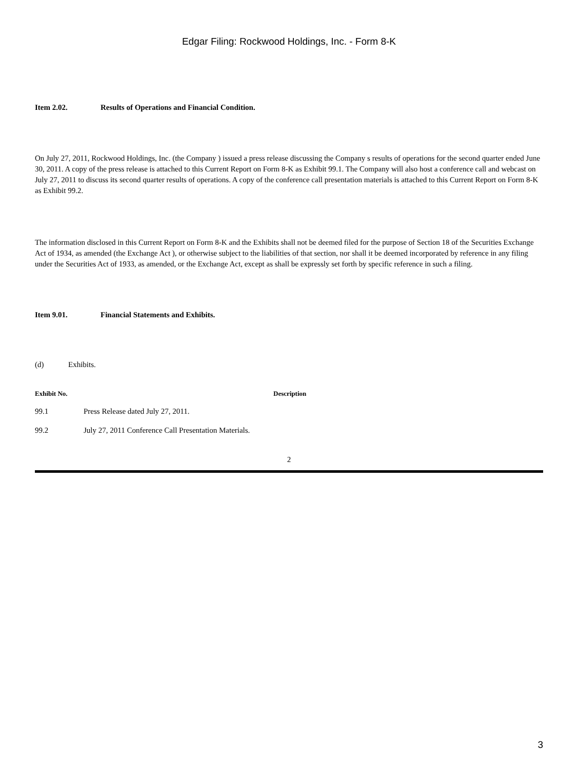Edgar Filing: Rockwood Holdings, Inc. - Form 8-K
Item 2.02. Results of Operations and Financial Condition.
On July 27, 2011, Rockwood Holdings, Inc. (the Company ) issued a press release discussing the Company s results of operations for the second quarter ended June 30, 2011. A copy of the press release is attached to this Current Report on Form 8-K as Exhibit 99.1. The Company will also host a conference call and webcast on July 27, 2011 to discuss its second quarter results of operations. A copy of the conference call presentation materials is attached to this Current Report on Form 8-K as Exhibit 99.2.
The information disclosed in this Current Report on Form 8-K and the Exhibits shall not be deemed filed for the purpose of Section 18 of the Securities Exchange Act of 1934, as amended (the Exchange Act ), or otherwise subject to the liabilities of that section, nor shall it be deemed incorporated by reference in any filing under the Securities Act of 1933, as amended, or the Exchange Act, except as shall be expressly set forth by specific reference in such a filing.
Item 9.01. Financial Statements and Exhibits.
(d) Exhibits.
| Exhibit No. | Description |
| --- | --- |
| 99.1 | Press Release dated July 27, 2011. |
| 99.2 | July 27, 2011 Conference Call Presentation Materials. |
2
3